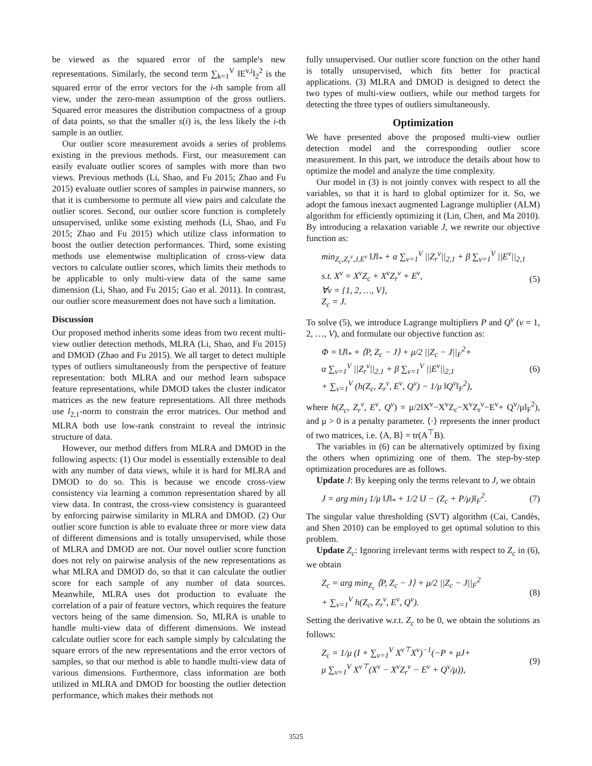be viewed as the squared error of the sample's new representations. Similarly, the second term ∑<sub>k=1</sub><sup>V</sup> ‖E<sup>v,i</sup>‖<sub>2</sub><sup>2</sup> is the squared error of the error vectors for the i-th sample from all view, under the zero-mean assumption of the gross outliers. Squared error measures the distribution compactness of a group of data points, so that the smaller s(i) is, the less likely the i-th sample is an outlier.
Our outlier score measurement avoids a series of problems existing in the previous methods. First, our measurement can easily evaluate outlier scores of samples with more than two views. Previous methods (Li, Shao, and Fu 2015; Zhao and Fu 2015) evaluate outlier scores of samples in pairwise manners, so that it is cumbersome to permute all view pairs and calculate the outlier scores. Second, our outlier score function is completely unsupervised, unlike some existing methods (Li, Shao, and Fu 2015; Zhao and Fu 2015) which utilize class information to boost the outlier detection performances. Third, some existing methods use elementwise multiplication of cross-view data vectors to calculate outlier scores, which limits their methods to be applicable to only multi-view data of the same same dimension (Li, Shao, and Fu 2015; Gao et al. 2011). In contrast, our outlier score measurement does not have such a limitation.
Discussion
Our proposed method inherits some ideas from two recent multi-view outlier detection methods, MLRA (Li, Shao, and Fu 2015) and DMOD (Zhao and Fu 2015). We all target to detect multiple types of outliers simultaneously from the perspective of feature representation: both MLRA and our method learn subspace feature representations, while DMOD takes the cluster indicator matrices as the new feature representations. All three methods use l<sub>2,1</sub>-norm to constrain the error matrices. Our method and MLRA both use low-rank constraint to reveal the intrinsic structure of data.
However, our method differs from MLRA and DMOD in the following aspects: (1) Our model is essentially extensible to deal with any number of data views, while it is hard for MLRA and DMOD to do so. This is because we encode cross-view consistency via learning a common representation shared by all view data. In contrast, the cross-view consistency is guaranteed by enforcing pairwise similarity in MLRA and DMOD. (2) Our outlier score function is able to evaluate three or more view data of different dimensions and is totally unsupervised, while those of MLRA and DMOD are not. Our novel outlier score function does not rely on pairwise analysis of the new representations as what MLRA and DMOD do, so that it can calculate the outlier score for each sample of any number of data sources. Meanwhile, MLRA uses dot production to evaluate the correlation of a pair of feature vectors, which requires the feature vectors being of the same dimension. So, MLRA is unable to handle multi-view data of different dimensions. We instead calculate outlier score for each sample simply by calculating the square errors of the new representations and the error vectors of samples, so that our method is able to handle multi-view data of various dimensions. Furthermore, class information are both utilized in MLRA and DMOD for boosting the outlier detection performance, which makes their methods not
fully unsupervised. Our outlier score function on the other hand is totally unsupervised, which fits better for practical applications. (3) MLRA and DMOD is designed to detect the two types of multi-view outliers, while our method targets for detecting the three types of outliers simultaneously.
Optimization
We have presented above the proposed multi-view outlier detection model and the corresponding outlier score measurement. In this part, we introduce the details about how to optimize the model and analyze the time complexity.
Our model in (3) is not jointly convex with respect to all the variables, so that it is hard to global optimizer for it. So, we adopt the famous inexact augmented Lagrange multiplier (ALM) algorithm for efficiently optimizing it (Lin, Chen, and Ma 2010). By introducing a relaxation variable J, we rewrite our objective function as:
min<sub>Z<sub>c</sub>,Z<sub>r</sub><sup>v</sup>,J,E<sup>v</sup></sub> ‖J‖<sub>*</sub> + α ∑<sub>v=1</sub><sup>V</sup> ||Z<sub>r</sub><sup>v</sup>||<sub>2,1</sub> + β ∑<sub>v=1</sub><sup>V</sup> ||E<sup>v</sup>||<sub>2,1</sub>
s.t. X<sup>v</sup> = X<sup>v</sup>Z<sub>c</sub> + X<sup>v</sup>Z<sub>r</sub><sup>v</sup> + E<sup>v</sup>,
∀v = {1, 2, …, V},
Z<sub>c</sub> = J.
(5)
To solve (5), we introduce Lagrange multipliers P and Q<sup>v</sup> (v = 1, 2, …, V), and formulate our objective function as:
Φ = ‖J‖<sub>*</sub> + ⟨P, Z<sub>c</sub> − J⟩ + μ/2 ||Z<sub>c</sub> − J||<sub>F</sub><sup>2</sup>+
α ∑<sub>v=1</sub><sup>V</sup> ||Z<sub>r</sub><sup>v</sup>||<sub>2,1</sub> + β ∑<sub>v=1</sub><sup>V</sup> ||E<sup>v</sup>||<sub>2,1</sub>
+ ∑<sub>v=1</sub><sup>V</sup> (h(Z<sub>c</sub>, Z<sub>r</sub><sup>v</sup>, E<sup>v</sup>, Q<sup>v</sup>) − 1/μ ‖Q<sup>v</sup>‖<sub>F</sub><sup>2</sup>),
(6)
where h(Z<sub>c</sub>, Z<sub>r</sub><sup>v</sup>, E<sup>v</sup>, Q<sup>v</sup>) = μ/2‖X<sup>v</sup>−X<sup>v</sup>Z<sub>c</sub>−X<sup>v</sup>Z<sub>r</sub><sup>v</sup>−E<sup>v</sup>+ Q<sup>v</sup>/μ‖<sub>F</sub><sup>2</sup>), and μ > 0 is a penalty parameter. ⟨·⟩ represents the inner product of two matrices, i.e. ⟨A, B⟩ = tr(A<sup>⊤</sup>B).
The variables in (6) can be alternatively optimized by fixing the others when optimizing one of them. The step-by-step optimization procedures are as follows.
Update J: By keeping only the terms relevant to J, we obtain
J = arg min<sub>J</sub> 1/μ ‖J‖<sub>*</sub> + 1/2 ‖J − (Z<sub>c</sub> + P/μ)‖<sub>F</sub><sup>2</sup>.
(7)
The singular value thresholding (SVT) algorithm (Cai, Candès, and Shen 2010) can be employed to get optimal solution to this problem.
Update Z<sub>c</sub>: Ignoring irrelevant terms with respect to Z<sub>c</sub> in (6), we obtain
Z<sub>c</sub> = arg min<sub>Z<sub>c</sub></sub> ⟨P, Z<sub>c</sub> − J⟩ + μ/2 ||Z<sub>c</sub> − J||<sub>F</sub><sup>2</sup>
+ ∑<sub>v=1</sub><sup>V</sup> h(Z<sub>c</sub>, Z<sub>r</sub><sup>v</sup>, E<sup>v</sup>, Q<sup>v</sup>).
(8)
Setting the derivative w.r.t. Z<sub>c</sub> to be 0, we obtain the solutions as follows:
Z<sub>c</sub> = 1/μ (I + ∑<sub>v=1</sub><sup>V</sup> X<sup>v⊤</sup>X<sup>v</sup>)<sup>−1</sup>(−P + μJ+
μ ∑<sub>v=1</sub><sup>V</sup> X<sup>v⊤</sup>(X<sup>v</sup> − X<sup>v</sup>Z<sub>r</sub><sup>v</sup> − E<sup>v</sup> + Q<sup>v</sup>/μ)),
(9)
3525